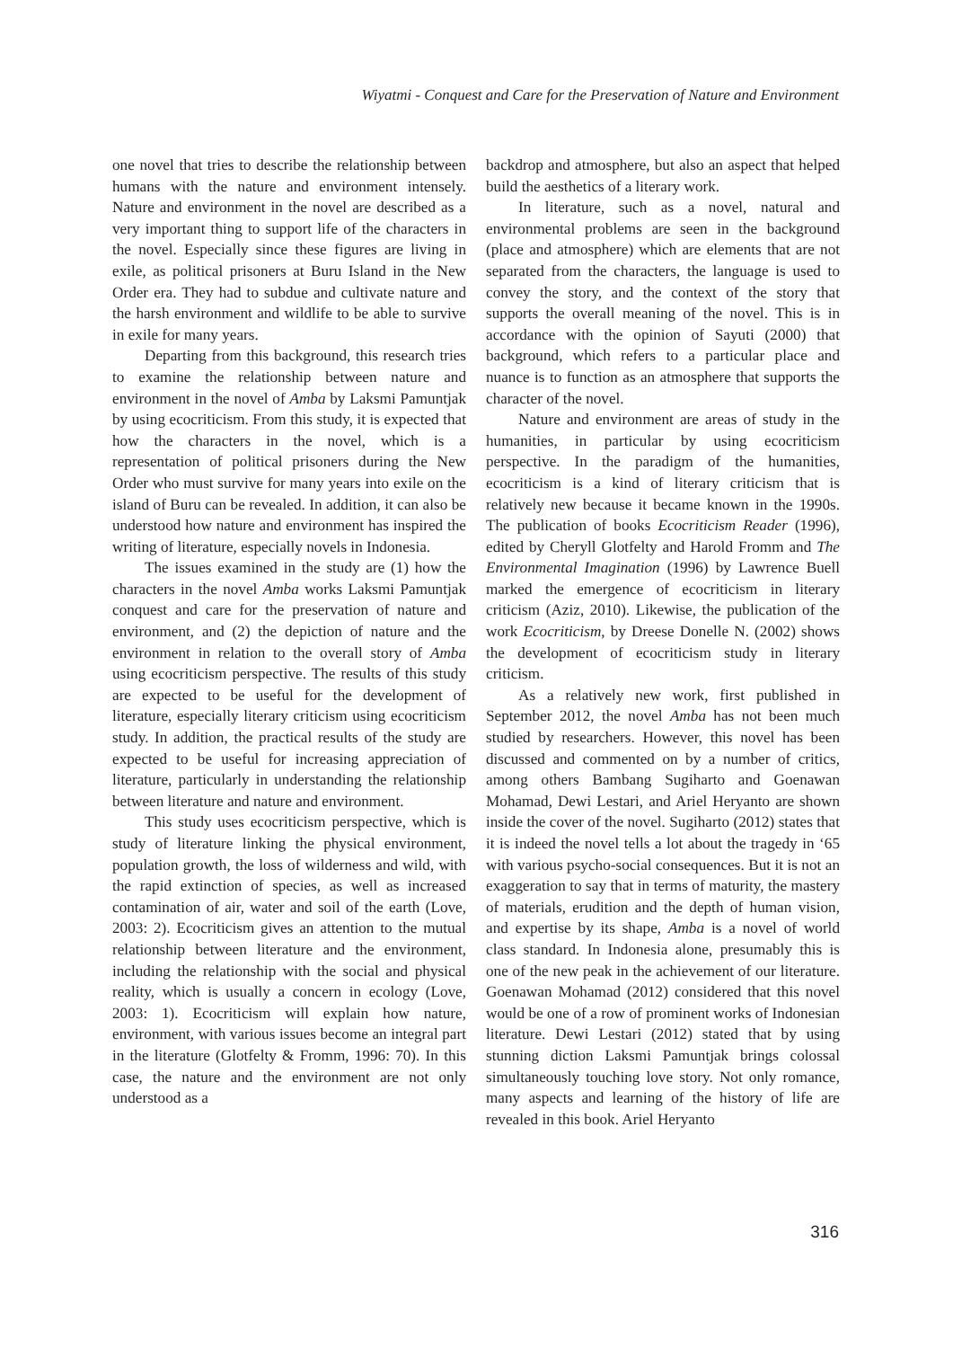Wiyatmi - Conquest and Care for the Preservation of Nature and Environment
one novel that tries to describe the relationship between humans with the nature and environment intensely. Nature and environment in the novel are described as a very important thing to support life of the characters in the novel. Especially since these figures are living in exile, as political prisoners at Buru Island in the New Order era. They had to subdue and cultivate nature and the harsh environment and wildlife to be able to survive in exile for many years.
Departing from this background, this research tries to examine the relationship between nature and environment in the novel of Amba by Laksmi Pamuntjak by using ecocriticism. From this study, it is expected that how the characters in the novel, which is a representation of political prisoners during the New Order who must survive for many years into exile on the island of Buru can be revealed. In addition, it can also be understood how nature and environment has inspired the writing of literature, especially novels in Indonesia.
The issues examined in the study are (1) how the characters in the novel Amba works Laksmi Pamuntjak conquest and care for the preservation of nature and environment, and (2) the depiction of nature and the environment in relation to the overall story of Amba using ecocriticism perspective. The results of this study are expected to be useful for the development of literature, especially literary criticism using ecocriticism study. In addition, the practical results of the study are expected to be useful for increasing appreciation of literature, particularly in understanding the relationship between literature and nature and environment.
This study uses ecocriticism perspective, which is study of literature linking the physical environment, population growth, the loss of wilderness and wild, with the rapid extinction of species, as well as increased contamination of air, water and soil of the earth (Love, 2003: 2). Ecocriticism gives an attention to the mutual relationship between literature and the environment, including the relationship with the social and physical reality, which is usually a concern in ecology (Love, 2003: 1). Ecocriticism will explain how nature, environment, with various issues become an integral part in the literature (Glotfelty & Fromm, 1996: 70). In this case, the nature and the environment are not only understood as a
backdrop and atmosphere, but also an aspect that helped build the aesthetics of a literary work.
In literature, such as a novel, natural and environmental problems are seen in the background (place and atmosphere) which are elements that are not separated from the characters, the language is used to convey the story, and the context of the story that supports the overall meaning of the novel. This is in accordance with the opinion of Sayuti (2000) that background, which refers to a particular place and nuance is to function as an atmosphere that supports the character of the novel.
Nature and environment are areas of study in the humanities, in particular by using ecocriticism perspective. In the paradigm of the humanities, ecocriticism is a kind of literary criticism that is relatively new because it became known in the 1990s. The publication of books Ecocriticism Reader (1996), edited by Cheryll Glotfelty and Harold Fromm and The Environmental Imagination (1996) by Lawrence Buell marked the emergence of ecocriticism in literary criticism (Aziz, 2010). Likewise, the publication of the work Ecocriticism, by Dreese Donelle N. (2002) shows the development of ecocriticism study in literary criticism.
As a relatively new work, first published in September 2012, the novel Amba has not been much studied by researchers. However, this novel has been discussed and commented on by a number of critics, among others Bambang Sugiharto and Goenawan Mohamad, Dewi Lestari, and Ariel Heryanto are shown inside the cover of the novel. Sugiharto (2012) states that it is indeed the novel tells a lot about the tragedy in ‘65 with various psycho-social consequences. But it is not an exaggeration to say that in terms of maturity, the mastery of materials, erudition and the depth of human vision, and expertise by its shape, Amba is a novel of world class standard. In Indonesia alone, presumably this is one of the new peak in the achievement of our literature. Goenawan Mohamad (2012) considered that this novel would be one of a row of prominent works of Indonesian literature. Dewi Lestari (2012) stated that by using stunning diction Laksmi Pamuntjak brings colossal simultaneously touching love story. Not only romance, many aspects and learning of the history of life are revealed in this book. Ariel Heryanto
316